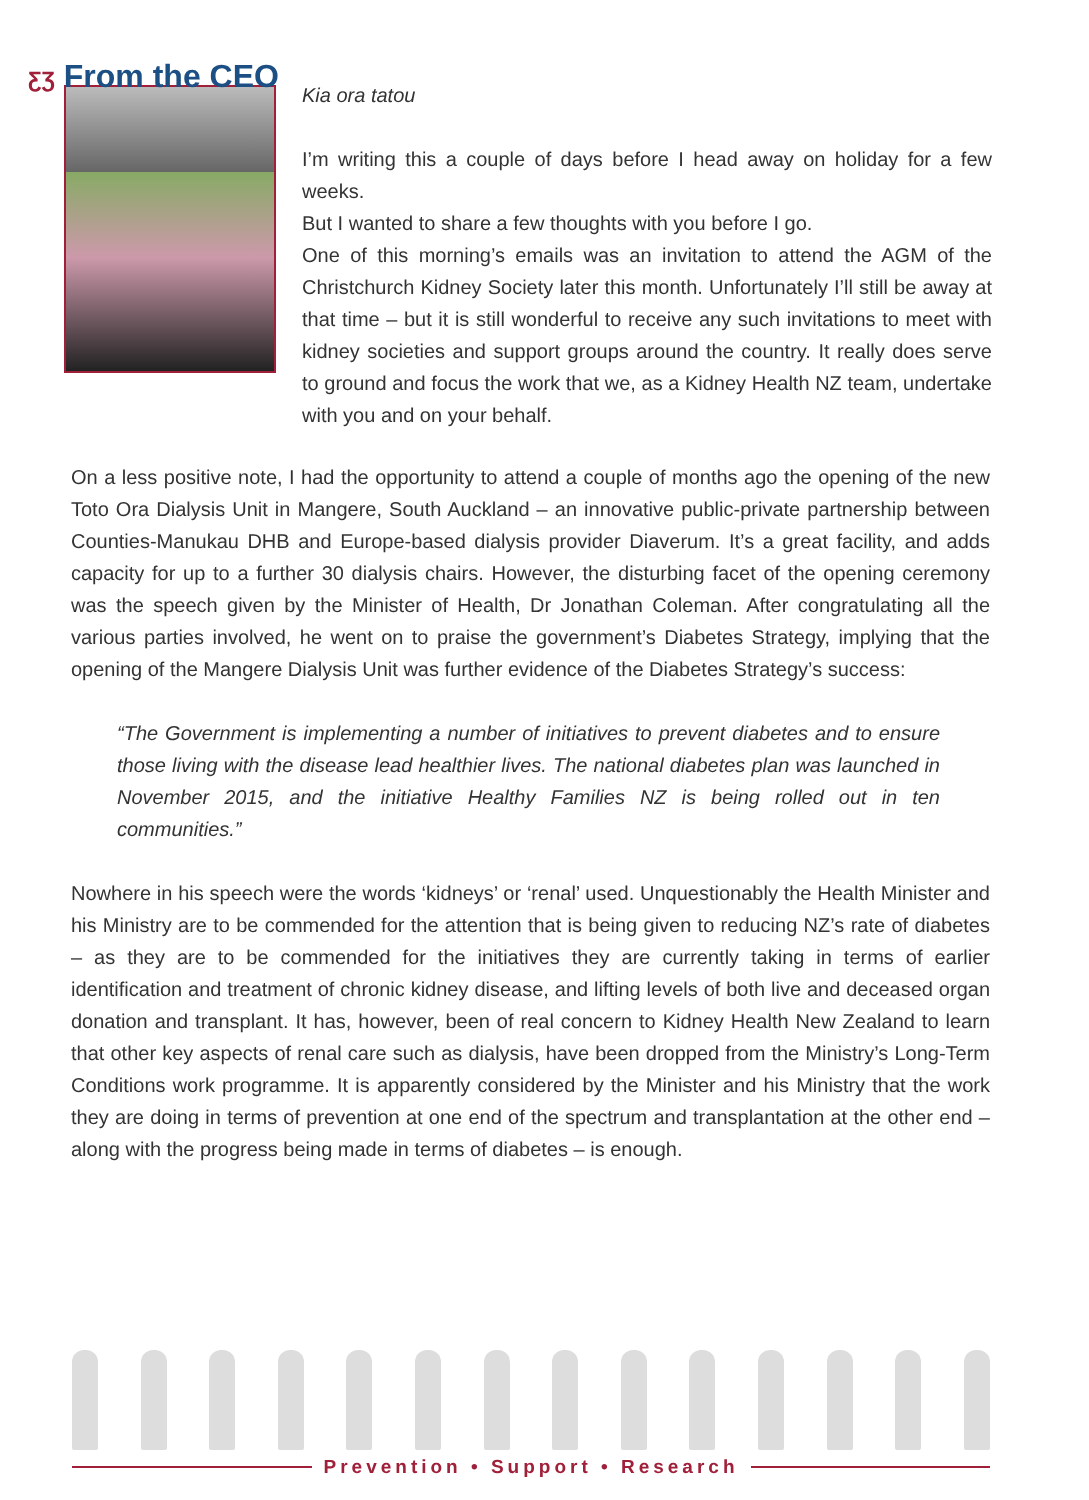ƸƷ From the CEO
Kia ora tatou
I’m writing this a couple of days before I head away on holiday for a few weeks.
But I wanted to share a few thoughts with you before I go.
One of this morning’s emails was an invitation to attend the AGM of the Christchurch Kidney Society later this month. Unfortunately I’ll still be away at that time – but it is still wonderful to receive any such invitations to meet with kidney societies and support groups around the country. It really does serve to ground and focus the work that we, as a Kidney Health NZ team, undertake with you and on your behalf.
On a less positive note, I had the opportunity to attend a couple of months ago the opening of the new Toto Ora Dialysis Unit in Mangere, South Auckland – an innovative public-private partnership between Counties-Manukau DHB and Europe-based dialysis provider Diaverum. It’s a great facility, and adds capacity for up to a further 30 dialysis chairs. However, the disturbing facet of the opening ceremony was the speech given by the Minister of Health, Dr Jonathan Coleman. After congratulating all the various parties involved, he went on to praise the government’s Diabetes Strategy, implying that the opening of the Mangere Dialysis Unit was further evidence of the Diabetes Strategy’s success:
“The Government is implementing a number of initiatives to prevent diabetes and to ensure those living with the disease lead healthier lives. The national diabetes plan was launched in November 2015, and the initiative Healthy Families NZ is being rolled out in ten communities.”
Nowhere in his speech were the words ‘kidneys’ or ‘renal’ used. Unquestionably the Health Minister and his Ministry are to be commended for the attention that is being given to reducing NZ’s rate of diabetes – as they are to be commended for the initiatives they are currently taking in terms of earlier identification and treatment of chronic kidney disease, and lifting levels of both live and deceased organ donation and transplant. It has, however, been of real concern to Kidney Health New Zealand to learn that other key aspects of renal care such as dialysis, have been dropped from the Ministry’s Long-Term Conditions work programme. It is apparently considered by the Minister and his Ministry that the work they are doing in terms of prevention at one end of the spectrum and transplantation at the other end – along with the progress being made in terms of diabetes – is enough.
Prevention • Support • Research